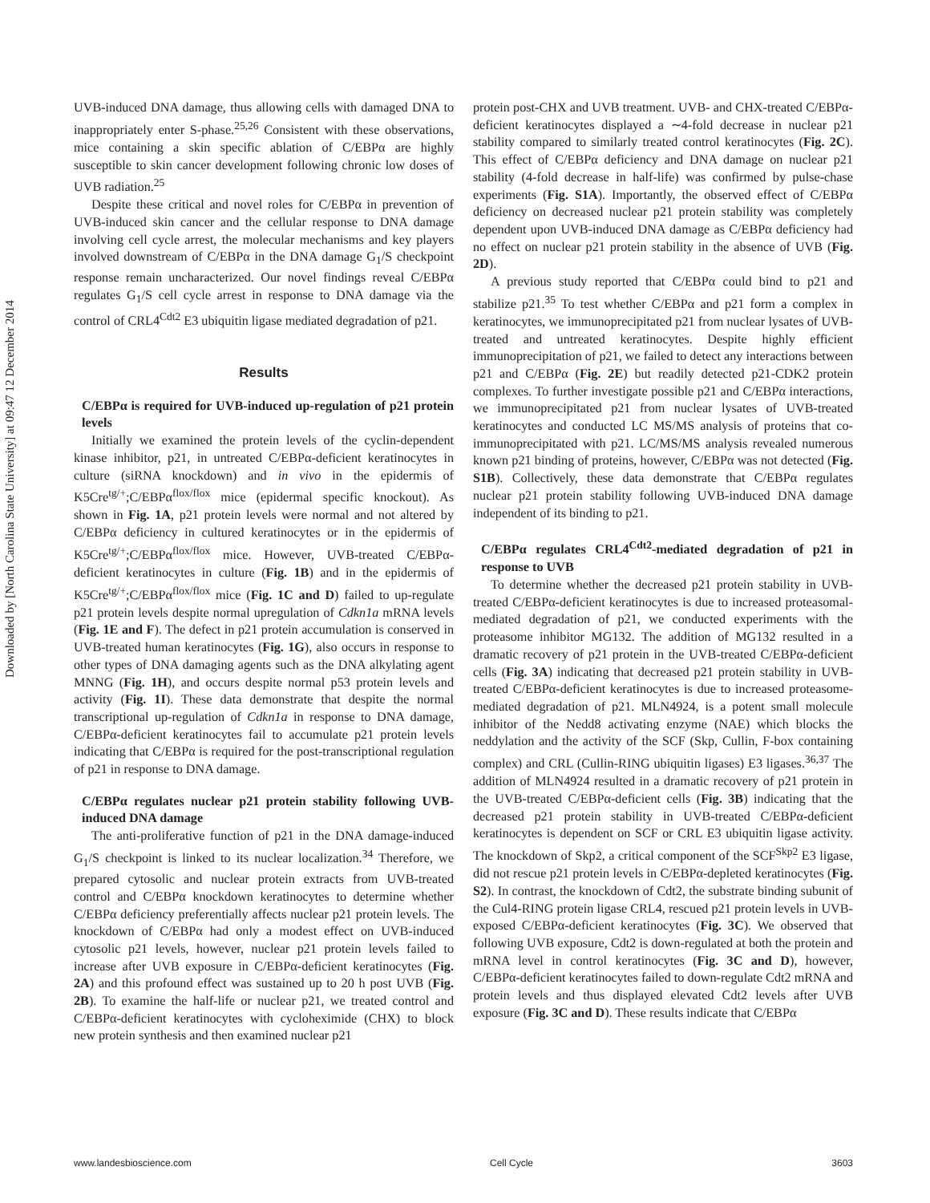Downloaded by [North Carolina State University] at 09:47 12 December 2014
UVB-induced DNA damage, thus allowing cells with damaged DNA to inappropriately enter S-phase.<sup>25,26</sup> Consistent with these observations, mice containing a skin specific ablation of C/EBPα are highly susceptible to skin cancer development following chronic low doses of UVB radiation.<sup>25</sup>
Despite these critical and novel roles for C/EBPα in prevention of UVB-induced skin cancer and the cellular response to DNA damage involving cell cycle arrest, the molecular mechanisms and key players involved downstream of C/EBPα in the DNA damage G<sub>1</sub>/S checkpoint response remain uncharacterized. Our novel findings reveal C/EBPα regulates G<sub>1</sub>/S cell cycle arrest in response to DNA damage via the control of CRL4<sup>Cdt2</sup> E3 ubiquitin ligase mediated degradation of p21.
Results
C/EBPα is required for UVB-induced up-regulation of p21 protein levels
Initially we examined the protein levels of the cyclin-dependent kinase inhibitor, p21, in untreated C/EBPα-deficient keratinocytes in culture (siRNA knockdown) and in vivo in the epidermis of K5Cre<sup>tg/+</sup>;C/EBPα<sup>flox/flox</sup> mice (epidermal specific knockout). As shown in Fig. 1A, p21 protein levels were normal and not altered by C/EBPα deficiency in cultured keratinocytes or in the epidermis of K5Cre<sup>tg/+</sup>;C/EBPα<sup>flox/flox</sup> mice. However, UVB-treated C/EBPα-deficient keratinocytes in culture (Fig. 1B) and in the epidermis of K5Cre<sup>tg/+</sup>;C/EBPα<sup>flox/flox</sup> mice (Fig. 1C and D) failed to up-regulate p21 protein levels despite normal upregulation of Cdkn1a mRNA levels (Fig. 1E and F). The defect in p21 protein accumulation is conserved in UVB-treated human keratinocytes (Fig. 1G), also occurs in response to other types of DNA damaging agents such as the DNA alkylating agent MNNG (Fig. 1H), and occurs despite normal p53 protein levels and activity (Fig. 1I). These data demonstrate that despite the normal transcriptional up-regulation of Cdkn1a in response to DNA damage, C/EBPα-deficient keratinocytes fail to accumulate p21 protein levels indicating that C/EBPα is required for the post-transcriptional regulation of p21 in response to DNA damage.
C/EBPα regulates nuclear p21 protein stability following UVB-induced DNA damage
The anti-proliferative function of p21 in the DNA damage-induced G<sub>1</sub>/S checkpoint is linked to its nuclear localization.<sup>34</sup> Therefore, we prepared cytosolic and nuclear protein extracts from UVB-treated control and C/EBPα knockdown keratinocytes to determine whether C/EBPα deficiency preferentially affects nuclear p21 protein levels. The knockdown of C/EBPα had only a modest effect on UVB-induced cytosolic p21 levels, however, nuclear p21 protein levels failed to increase after UVB exposure in C/EBPα-deficient keratinocytes (Fig. 2A) and this profound effect was sustained up to 20 h post UVB (Fig. 2B). To examine the half-life or nuclear p21, we treated control and C/EBPα-deficient keratinocytes with cycloheximide (CHX) to block new protein synthesis and then examined nuclear p21
protein post-CHX and UVB treatment. UVB- and CHX-treated C/EBPα-deficient keratinocytes displayed a ∼4-fold decrease in nuclear p21 stability compared to similarly treated control keratinocytes (Fig. 2C). This effect of C/EBPα deficiency and DNA damage on nuclear p21 stability (4-fold decrease in half-life) was confirmed by pulse-chase experiments (Fig. S1A). Importantly, the observed effect of C/EBPα deficiency on decreased nuclear p21 protein stability was completely dependent upon UVB-induced DNA damage as C/EBPα deficiency had no effect on nuclear p21 protein stability in the absence of UVB (Fig. 2D).
A previous study reported that C/EBPα could bind to p21 and stabilize p21.<sup>35</sup> To test whether C/EBPα and p21 form a complex in keratinocytes, we immunoprecipitated p21 from nuclear lysates of UVB-treated and untreated keratinocytes. Despite highly efficient immunoprecipitation of p21, we failed to detect any interactions between p21 and C/EBPα (Fig. 2E) but readily detected p21-CDK2 protein complexes. To further investigate possible p21 and C/EBPα interactions, we immunoprecipitated p21 from nuclear lysates of UVB-treated keratinocytes and conducted LC MS/MS analysis of proteins that co-immunoprecipitated with p21. LC/MS/MS analysis revealed numerous known p21 binding of proteins, however, C/EBPα was not detected (Fig. S1B). Collectively, these data demonstrate that C/EBPα regulates nuclear p21 protein stability following UVB-induced DNA damage independent of its binding to p21.
C/EBPα regulates CRL4<sup>Cdt2</sup>-mediated degradation of p21 in response to UVB
To determine whether the decreased p21 protein stability in UVB-treated C/EBPα-deficient keratinocytes is due to increased proteasomal-mediated degradation of p21, we conducted experiments with the proteasome inhibitor MG132. The addition of MG132 resulted in a dramatic recovery of p21 protein in the UVB-treated C/EBPα-deficient cells (Fig. 3A) indicating that decreased p21 protein stability in UVB-treated C/EBPα-deficient keratinocytes is due to increased proteasome-mediated degradation of p21. MLN4924, is a potent small molecule inhibitor of the Nedd8 activating enzyme (NAE) which blocks the neddylation and the activity of the SCF (Skp, Cullin, F-box containing complex) and CRL (Cullin-RING ubiquitin ligases) E3 ligases.<sup>36,37</sup> The addition of MLN4924 resulted in a dramatic recovery of p21 protein in the UVB-treated C/EBPα-deficient cells (Fig. 3B) indicating that the decreased p21 protein stability in UVB-treated C/EBPα-deficient keratinocytes is dependent on SCF or CRL E3 ubiquitin ligase activity. The knockdown of Skp2, a critical component of the SCF<sup>Skp2</sup> E3 ligase, did not rescue p21 protein levels in C/EBPα-depleted keratinocytes (Fig. S2). In contrast, the knockdown of Cdt2, the substrate binding subunit of the Cul4-RING protein ligase CRL4, rescued p21 protein levels in UVB-exposed C/EBPα-deficient keratinocytes (Fig. 3C). We observed that following UVB exposure, Cdt2 is down-regulated at both the protein and mRNA level in control keratinocytes (Fig. 3C and D), however, C/EBPα-deficient keratinocytes failed to down-regulate Cdt2 mRNA and protein levels and thus displayed elevated Cdt2 levels after UVB exposure (Fig. 3C and D). These results indicate that C/EBPα
www.landesbioscience.com Cell Cycle 3603